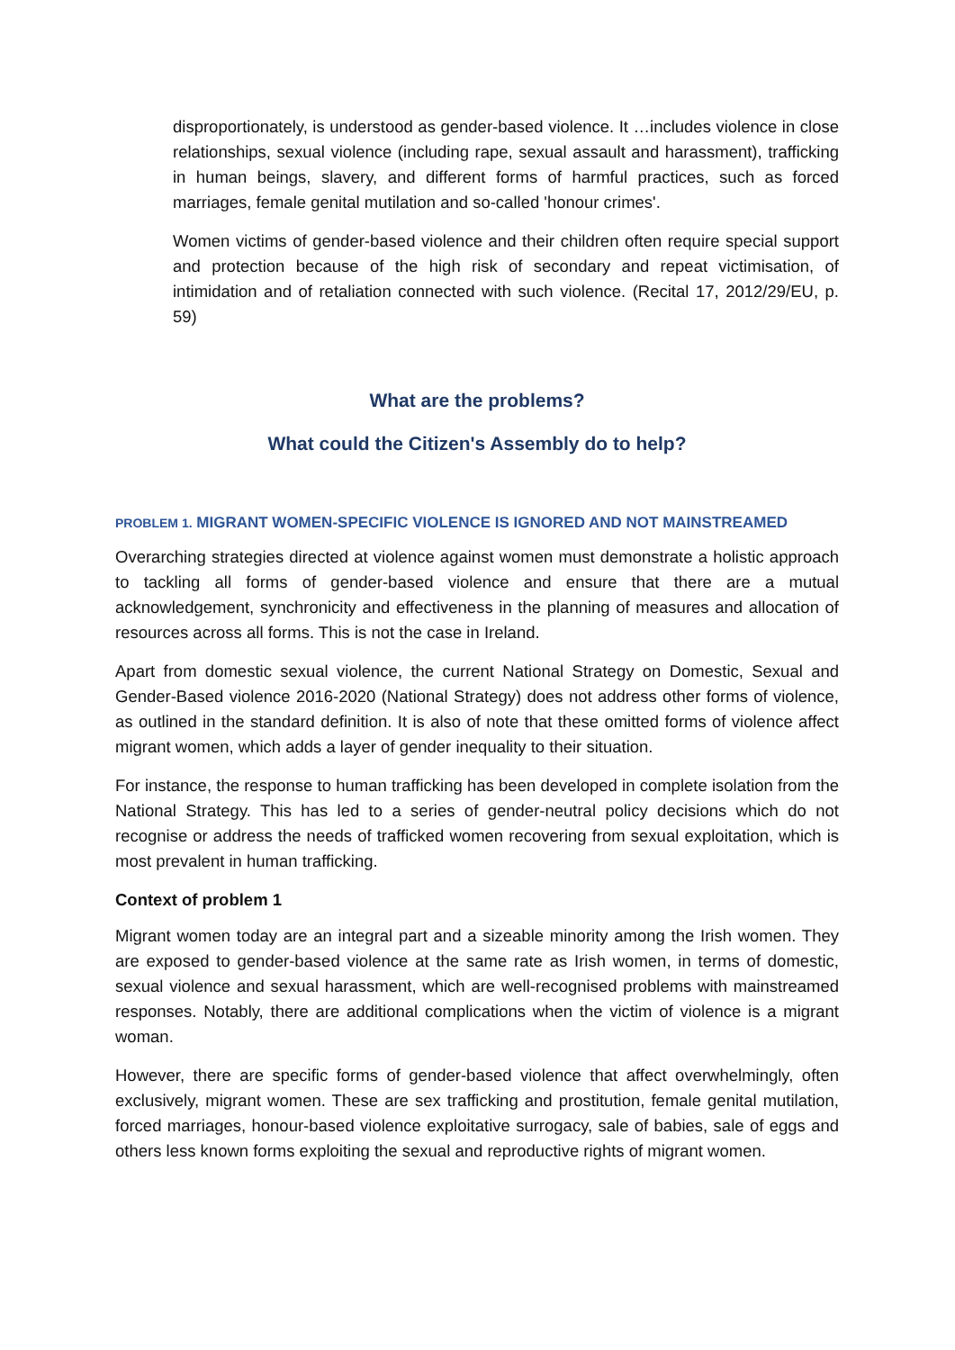disproportionately, is understood as gender-based violence. It …includes violence in close relationships, sexual violence (including rape, sexual assault and harassment), trafficking in human beings, slavery, and different forms of harmful practices, such as forced marriages, female genital mutilation and so-called 'honour crimes'.
Women victims of gender-based violence and their children often require special support and protection because of the high risk of secondary and repeat victimisation, of intimidation and of retaliation connected with such violence. (Recital 17, 2012/29/EU, p. 59)
What are the problems?
What could the Citizen's Assembly do to help?
PROBLEM 1. MIGRANT WOMEN-SPECIFIC VIOLENCE IS IGNORED AND NOT MAINSTREAMED
Overarching strategies directed at violence against women must demonstrate a holistic approach to tackling all forms of gender-based violence and ensure that there are a mutual acknowledgement, synchronicity and effectiveness in the planning of measures and allocation of resources across all forms. This is not the case in Ireland.
Apart from domestic sexual violence, the current National Strategy on Domestic, Sexual and Gender-Based violence 2016-2020 (National Strategy) does not address other forms of violence, as outlined in the standard definition. It is also of note that these omitted forms of violence affect migrant women, which adds a layer of gender inequality to their situation.
For instance, the response to human trafficking has been developed in complete isolation from the National Strategy. This has led to a series of gender-neutral policy decisions which do not recognise or address the needs of trafficked women recovering from sexual exploitation, which is most prevalent in human trafficking.
Context of problem 1
Migrant women today are an integral part and a sizeable minority among the Irish women. They are exposed to gender-based violence at the same rate as Irish women, in terms of domestic, sexual violence and sexual harassment, which are well-recognised problems with mainstreamed responses. Notably, there are additional complications when the victim of violence is a migrant woman.
However, there are specific forms of gender-based violence that affect overwhelmingly, often exclusively, migrant women. These are sex trafficking and prostitution, female genital mutilation, forced marriages, honour-based violence exploitative surrogacy, sale of babies, sale of eggs and others less known forms exploiting the sexual and reproductive rights of migrant women.